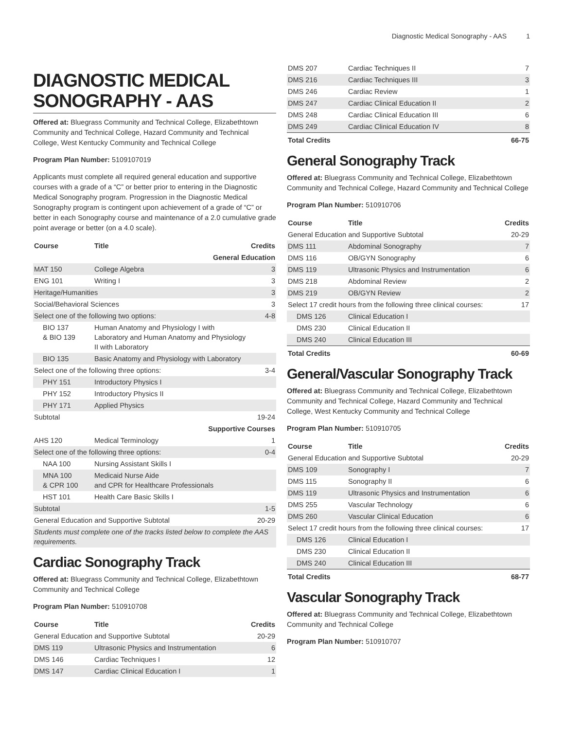Diagnostic Medical Sonography - AAS 1
DIAGNOSTIC MEDICAL SONOGRAPHY - AAS
Offered at: Bluegrass Community and Technical College, Elizabethtown Community and Technical College, Hazard Community and Technical College, West Kentucky Community and Technical College
Program Plan Number: 5109107019
Applicants must complete all required general education and supportive courses with a grade of a “C” or better prior to entering in the Diagnostic Medical Sonography program. Progression in the Diagnostic Medical Sonography program is contingent upon achievement of a grade of “C” or better in each Sonography course and maintenance of a 2.0 cumulative grade point average or better (on a 4.0 scale).
| Course | Title | Credits |
| --- | --- | --- |
| General Education | | |
| MAT 150 | College Algebra | 3 |
| ENG 101 | Writing I | 3 |
| Heritage/Humanities | | 3 |
| Social/Behavioral Sciences | | 3 |
| Select one of the following two options: | | 4-8 |
| BIO 137 & BIO 139 | Human Anatomy and Physiology I with Laboratory and Human Anatomy and Physiology II with Laboratory | |
| BIO 135 | Basic Anatomy and Physiology with Laboratory | |
| Select one of the following three options: | | 3-4 |
| PHY 151 | Introductory Physics I | |
| PHY 152 | Introductory Physics II | |
| PHY 171 | Applied Physics | |
| Subtotal | | 19-24 |
| Supportive Courses | | |
| AHS 120 | Medical Terminology | 1 |
| Select one of the following three options: | | 0-4 |
| NAA 100 | Nursing Assistant Skills I | |
| MNA 100 & CPR 100 | Medicaid Nurse Aide and CPR for Healthcare Professionals | |
| HST 101 | Health Care Basic Skills I | |
| Subtotal | | 1-5 |
| General Education and Supportive Subtotal | | 20-29 |
| Students must complete one of the tracks listed below to complete the AAS requirements. | | |
Cardiac Sonography Track
Offered at: Bluegrass Community and Technical College, Elizabethtown Community and Technical College
Program Plan Number: 510910708
| Course | Title | Credits |
| --- | --- | --- |
| General Education and Supportive Subtotal | | 20-29 |
| DMS 119 | Ultrasonic Physics and Instrumentation | 6 |
| DMS 146 | Cardiac Techniques I | 12 |
| DMS 147 | Cardiac Clinical Education I | 1 |
| DMS 207 | Cardiac Techniques II | 7 |
| DMS 216 | Cardiac Techniques III | 3 |
| DMS 246 | Cardiac Review | 1 |
| DMS 247 | Cardiac Clinical Education II | 2 |
| DMS 248 | Cardiac Clinical Education III | 6 |
| DMS 249 | Cardiac Clinical Education IV | 8 |
| Total Credits | | 66-75 |
General Sonography Track
Offered at: Bluegrass Community and Technical College, Elizabethtown Community and Technical College, Hazard Community and Technical College
Program Plan Number: 510910706
| Course | Title | Credits |
| --- | --- | --- |
| General Education and Supportive Subtotal | | 20-29 |
| DMS 111 | Abdominal Sonography | 7 |
| DMS 116 | OB/GYN Sonography | 6 |
| DMS 119 | Ultrasonic Physics and Instrumentation | 6 |
| DMS 218 | Abdominal Review | 2 |
| DMS 219 | OB/GYN Review | 2 |
| Select 17 credit hours from the following three clinical courses: | | 17 |
| DMS 126 | Clinical Education I | |
| DMS 230 | Clinical Education II | |
| DMS 240 | Clinical Education III | |
| Total Credits | | 60-69 |
General/Vascular Sonography Track
Offered at: Bluegrass Community and Technical College, Elizabethtown Community and Technical College, Hazard Community and Technical College, West Kentucky Community and Technical College
Program Plan Number: 510910705
| Course | Title | Credits |
| --- | --- | --- |
| General Education and Supportive Subtotal | | 20-29 |
| DMS 109 | Sonography I | 7 |
| DMS 115 | Sonography II | 6 |
| DMS 119 | Ultrasonic Physics and Instrumentation | 6 |
| DMS 255 | Vascular Technology | 6 |
| DMS 260 | Vascular Clinical Education | 6 |
| Select 17 credit hours from the following three clinical courses: | | 17 |
| DMS 126 | Clinical Education I | |
| DMS 230 | Clinical Education II | |
| DMS 240 | Clinical Education III | |
| Total Credits | | 68-77 |
Vascular Sonography Track
Offered at: Bluegrass Community and Technical College, Elizabethtown Community and Technical College
Program Plan Number: 510910707